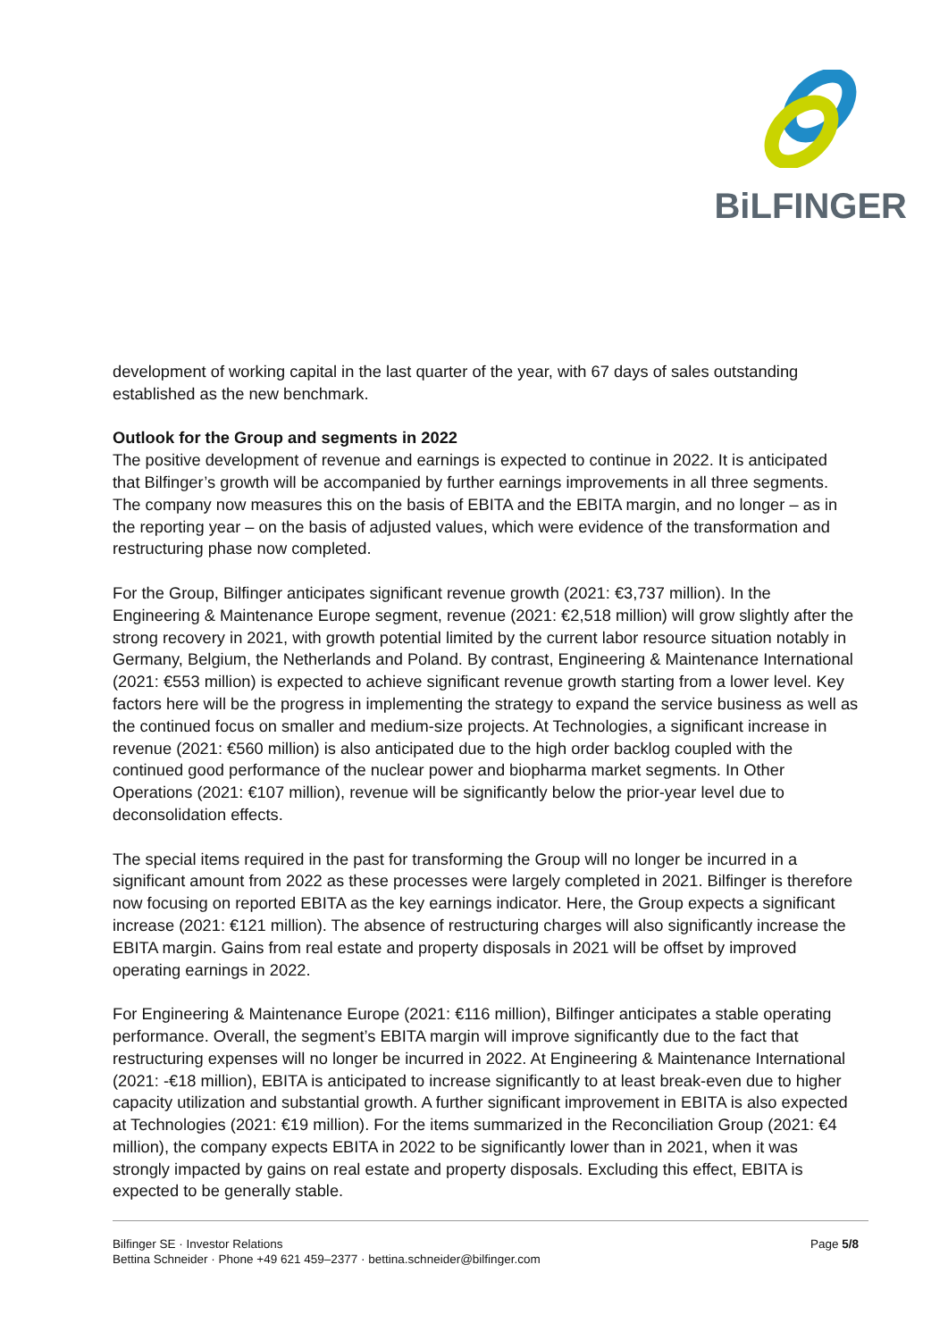BiLFINGER
development of working capital in the last quarter of the year, with 67 days of sales outstanding established as the new benchmark.
Outlook for the Group and segments in 2022
The positive development of revenue and earnings is expected to continue in 2022. It is anticipated that Bilfinger’s growth will be accompanied by further earnings improvements in all three segments. The company now measures this on the basis of EBITA and the EBITA margin, and no longer – as in the reporting year – on the basis of adjusted values, which were evidence of the transformation and restructuring phase now completed.
For the Group, Bilfinger anticipates significant revenue growth (2021: €3,737 million). In the Engineering & Maintenance Europe segment, revenue (2021: €2,518 million) will grow slightly after the strong recovery in 2021, with growth potential limited by the current labor resource situation notably in Germany, Belgium, the Netherlands and Poland. By contrast, Engineering & Maintenance International (2021: €553 million) is expected to achieve significant revenue growth starting from a lower level. Key factors here will be the progress in implementing the strategy to expand the service business as well as the continued focus on smaller and medium-size projects. At Technologies, a significant increase in revenue (2021: €560 million) is also anticipated due to the high order backlog coupled with the continued good performance of the nuclear power and biopharma market segments. In Other Operations (2021: €107 million), revenue will be significantly below the prior-year level due to deconsolidation effects.
The special items required in the past for transforming the Group will no longer be incurred in a significant amount from 2022 as these processes were largely completed in 2021. Bilfinger is therefore now focusing on reported EBITA as the key earnings indicator. Here, the Group expects a significant increase (2021: €121 million). The absence of restructuring charges will also significantly increase the EBITA margin. Gains from real estate and property disposals in 2021 will be offset by improved operating earnings in 2022.
For Engineering & Maintenance Europe (2021: €116 million), Bilfinger anticipates a stable operating performance. Overall, the segment’s EBITA margin will improve significantly due to the fact that restructuring expenses will no longer be incurred in 2022. At Engineering & Maintenance International (2021: -€18 million), EBITA is anticipated to increase significantly to at least break-even due to higher capacity utilization and substantial growth. A further significant improvement in EBITA is also expected at Technologies (2021: €19 million). For the items summarized in the Reconciliation Group (2021: €4 million), the company expects EBITA in 2022 to be significantly lower than in 2021, when it was strongly impacted by gains on real estate and property disposals. Excluding this effect, EBITA is expected to be generally stable.
Page 5/8 Bilfinger SE · Investor Relations
Bettina Schneider · Phone +49 621 459–2377 · bettina.schneider@bilfinger.com